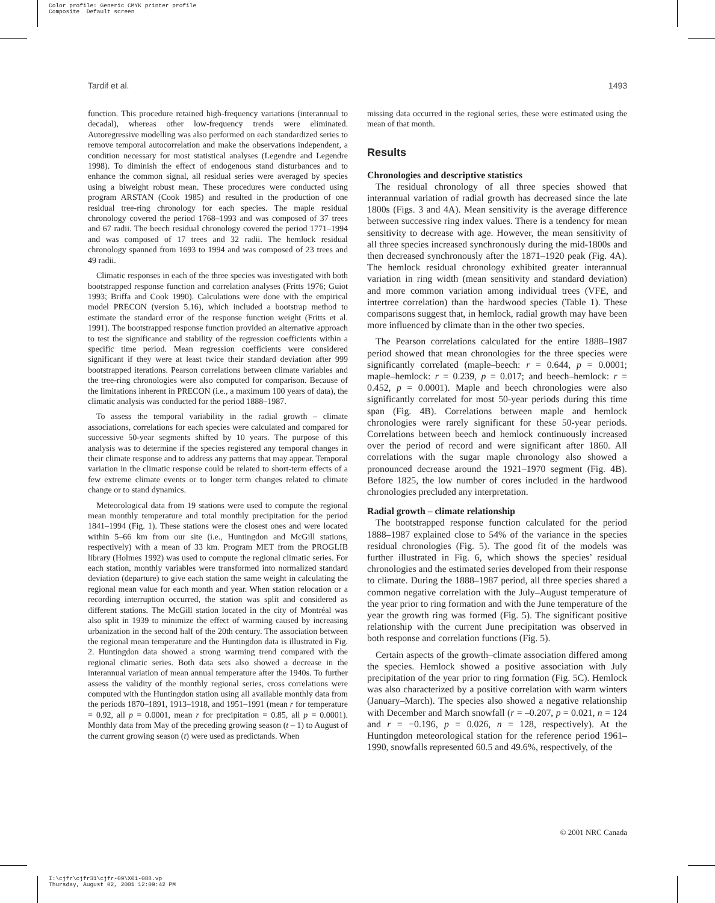Color profile: Generic CMYK printer profile
Composite Default screen
Tardif et al. 1493
function. This procedure retained high-frequency variations (interannual to decadal), whereas other low-frequency trends were eliminated. Autoregressive modelling was also performed on each standardized series to remove temporal autocorrelation and make the observations independent, a condition necessary for most statistical analyses (Legendre and Legendre 1998). To diminish the effect of endogenous stand disturbances and to enhance the common signal, all residual series were averaged by species using a biweight robust mean. These procedures were conducted using program ARSTAN (Cook 1985) and resulted in the production of one residual tree-ring chronology for each species. The maple residual chronology covered the period 1768–1993 and was composed of 37 trees and 67 radii. The beech residual chronology covered the period 1771–1994 and was composed of 17 trees and 32 radii. The hemlock residual chronology spanned from 1693 to 1994 and was composed of 23 trees and 49 radii.
Climatic responses in each of the three species was investigated with both bootstrapped response function and correlation analyses (Fritts 1976; Guiot 1993; Briffa and Cook 1990). Calculations were done with the empirical model PRECON (version 5.16), which included a bootstrap method to estimate the standard error of the response function weight (Fritts et al. 1991). The bootstrapped response function provided an alternative approach to test the significance and stability of the regression coefficients within a specific time period. Mean regression coefficients were considered significant if they were at least twice their standard deviation after 999 bootstrapped iterations. Pearson correlations between climate variables and the tree-ring chronologies were also computed for comparison. Because of the limitations inherent in PRECON (i.e., a maximum 100 years of data), the climatic analysis was conducted for the period 1888–1987.
To assess the temporal variability in the radial growth – climate associations, correlations for each species were calculated and compared for successive 50-year segments shifted by 10 years. The purpose of this analysis was to determine if the species registered any temporal changes in their climate response and to address any patterns that may appear. Temporal variation in the climatic response could be related to short-term effects of a few extreme climate events or to longer term changes related to climate change or to stand dynamics.
Meteorological data from 19 stations were used to compute the regional mean monthly temperature and total monthly precipitation for the period 1841–1994 (Fig. 1). These stations were the closest ones and were located within 5–66 km from our site (i.e., Huntingdon and McGill stations, respectively) with a mean of 33 km. Program MET from the PROGLIB library (Holmes 1992) was used to compute the regional climatic series. For each station, monthly variables were transformed into normalized standard deviation (departure) to give each station the same weight in calculating the regional mean value for each month and year. When station relocation or a recording interruption occurred, the station was split and considered as different stations. The McGill station located in the city of Montréal was also split in 1939 to minimize the effect of warming caused by increasing urbanization in the second half of the 20th century. The association between the regional mean temperature and the Huntingdon data is illustrated in Fig. 2. Huntingdon data showed a strong warming trend compared with the regional climatic series. Both data sets also showed a decrease in the interannual variation of mean annual temperature after the 1940s. To further assess the validity of the monthly regional series, cross correlations were computed with the Huntingdon station using all available monthly data from the periods 1870–1891, 1913–1918, and 1951–1991 (mean r for temperature = 0.92, all p = 0.0001, mean r for precipitation = 0.85, all p = 0.0001). Monthly data from May of the preceding growing season (t – 1) to August of the current growing season (t) were used as predictands. When
missing data occurred in the regional series, these were estimated using the mean of that month.
Results
Chronologies and descriptive statistics
The residual chronology of all three species showed that interannual variation of radial growth has decreased since the late 1800s (Figs. 3 and 4A). Mean sensitivity is the average difference between successive ring index values. There is a tendency for mean sensitivity to decrease with age. However, the mean sensitivity of all three species increased synchronously during the mid-1800s and then decreased synchronously after the 1871–1920 peak (Fig. 4A). The hemlock residual chronology exhibited greater interannual variation in ring width (mean sensitivity and standard deviation) and more common variation among individual trees (VFE, and intertree correlation) than the hardwood species (Table 1). These comparisons suggest that, in hemlock, radial growth may have been more influenced by climate than in the other two species.
The Pearson correlations calculated for the entire 1888–1987 period showed that mean chronologies for the three species were significantly correlated (maple–beech: r = 0.644, p = 0.0001; maple–hemlock: r = 0.239, p = 0.017; and beech–hemlock: r = 0.452, p = 0.0001). Maple and beech chronologies were also significantly correlated for most 50-year periods during this time span (Fig. 4B). Correlations between maple and hemlock chronologies were rarely significant for these 50-year periods. Correlations between beech and hemlock continuously increased over the period of record and were significant after 1860. All correlations with the sugar maple chronology also showed a pronounced decrease around the 1921–1970 segment (Fig. 4B). Before 1825, the low number of cores included in the hardwood chronologies precluded any interpretation.
Radial growth – climate relationship
The bootstrapped response function calculated for the period 1888–1987 explained close to 54% of the variance in the species residual chronologies (Fig. 5). The good fit of the models was further illustrated in Fig. 6, which shows the species’ residual chronologies and the estimated series developed from their response to climate. During the 1888–1987 period, all three species shared a common negative correlation with the July–August temperature of the year prior to ring formation and with the June temperature of the year the growth ring was formed (Fig. 5). The significant positive relationship with the current June precipitation was observed in both response and correlation functions (Fig. 5).
Certain aspects of the growth–climate association differed among the species. Hemlock showed a positive association with July precipitation of the year prior to ring formation (Fig. 5C). Hemlock was also characterized by a positive correlation with warm winters (January–March). The species also showed a negative relationship with December and March snowfall (r = –0.207, p = 0.021, n = 124 and r = −0.196, p = 0.026, n = 128, respectively). At the Huntingdon meteorological station for the reference period 1961–1990, snowfalls represented 60.5 and 49.6%, respectively, of the
© 2001 NRC Canada
I:\cjfr\cjfr31\cjfr-09\X01-088.vp
Thursday, August 02, 2001 12:09:42 PM